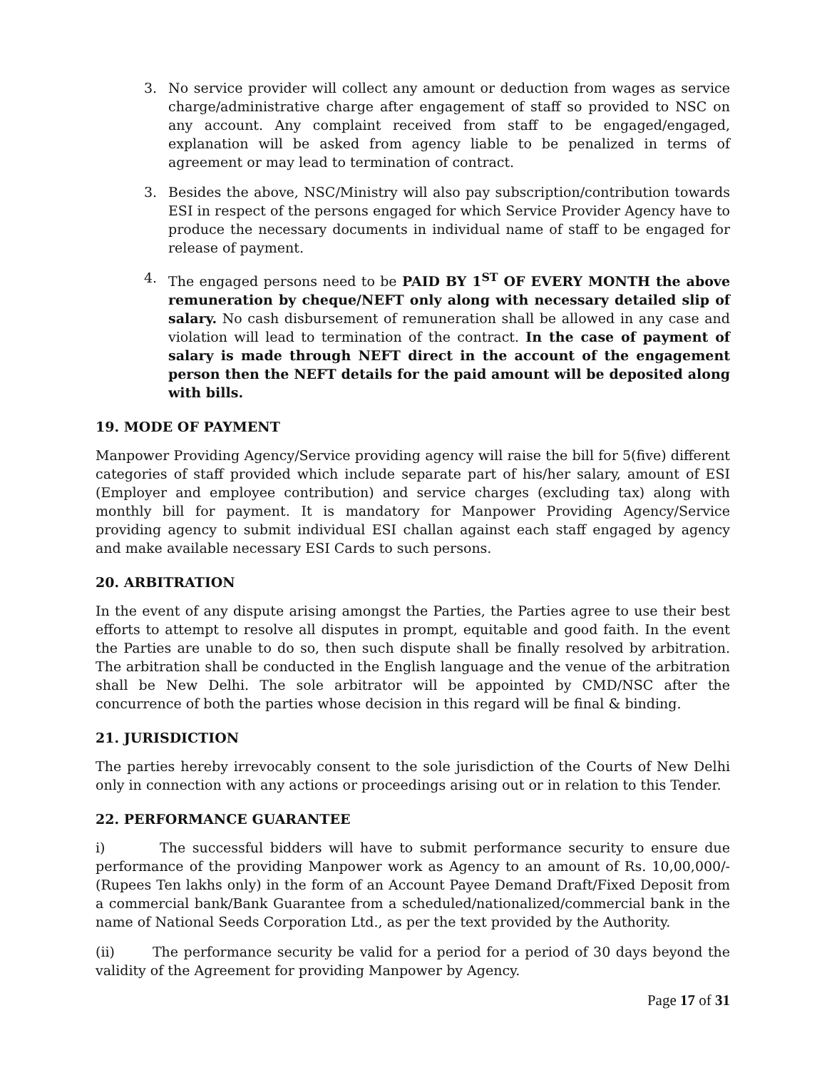3. No service provider will collect any amount or deduction from wages as service charge/administrative charge after engagement of staff so provided to NSC on any account. Any complaint received from staff to be engaged/engaged, explanation will be asked from agency liable to be penalized in terms of agreement or may lead to termination of contract.
3. Besides the above, NSC/Ministry will also pay subscription/contribution towards ESI in respect of the persons engaged for which Service Provider Agency have to produce the necessary documents in individual name of staff to be engaged for release of payment.
4. The engaged persons need to be PAID BY 1<sup>ST</sup> OF EVERY MONTH the above remuneration by cheque/NEFT only along with necessary detailed slip of salary. No cash disbursement of remuneration shall be allowed in any case and violation will lead to termination of the contract. In the case of payment of salary is made through NEFT direct in the account of the engagement person then the NEFT details for the paid amount will be deposited along with bills.
19. MODE OF PAYMENT
Manpower Providing Agency/Service providing agency will raise the bill for 5(five) different categories of staff provided which include separate part of his/her salary, amount of ESI (Employer and employee contribution) and service charges (excluding tax) along with monthly bill for payment. It is mandatory for Manpower Providing Agency/Service providing agency to submit individual ESI challan against each staff engaged by agency and make available necessary ESI Cards to such persons.
20. ARBITRATION
In the event of any dispute arising amongst the Parties, the Parties agree to use their best efforts to attempt to resolve all disputes in prompt, equitable and good faith. In the event the Parties are unable to do so, then such dispute shall be finally resolved by arbitration. The arbitration shall be conducted in the English language and the venue of the arbitration shall be New Delhi. The sole arbitrator will be appointed by CMD/NSC after the concurrence of both the parties whose decision in this regard will be final & binding.
21. JURISDICTION
The parties hereby irrevocably consent to the sole jurisdiction of the Courts of New Delhi only in connection with any actions or proceedings arising out or in relation to this Tender.
22. PERFORMANCE GUARANTEE
i) The successful bidders will have to submit performance security to ensure due performance of the providing Manpower work as Agency to an amount of Rs. 10,00,000/- (Rupees Ten lakhs only) in the form of an Account Payee Demand Draft/Fixed Deposit from a commercial bank/Bank Guarantee from a scheduled/nationalized/commercial bank in the name of National Seeds Corporation Ltd., as per the text provided by the Authority.
(ii) The performance security be valid for a period for a period of 30 days beyond the validity of the Agreement for providing Manpower by Agency.
Page 17 of 31